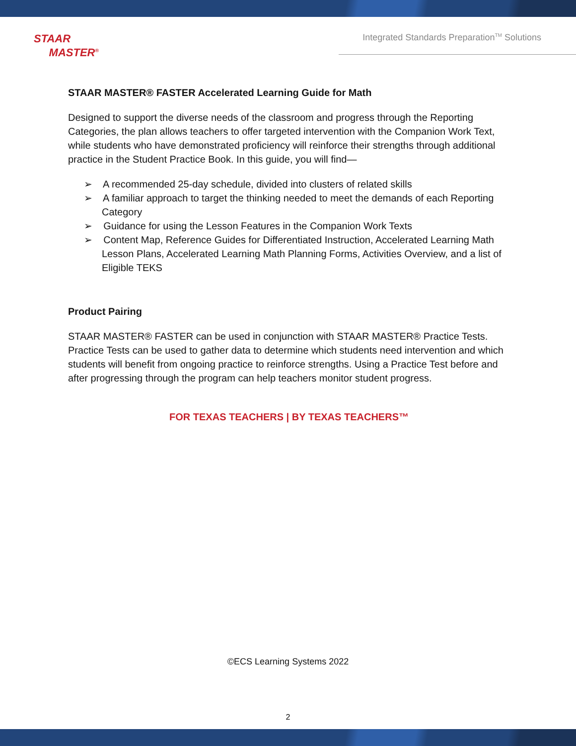STAAR
MASTER<sup>®</sup>
Integrated Standards Preparation<sup>TM</sup> Solutions
STAAR MASTER® FASTER Accelerated Learning Guide for Math
Designed to support the diverse needs of the classroom and progress through the Reporting Categories, the plan allows teachers to offer targeted intervention with the Companion Work Text, while students who have demonstrated proficiency will reinforce their strengths through additional practice in the Student Practice Book. In this guide, you will find—
➢ A recommended 25-day schedule, divided into clusters of related skills
➢ A familiar approach to target the thinking needed to meet the demands of each Reporting Category
➢ Guidance for using the Lesson Features in the Companion Work Texts
➢ Content Map, Reference Guides for Differentiated Instruction, Accelerated Learning Math Lesson Plans, Accelerated Learning Math Planning Forms, Activities Overview, and a list of Eligible TEKS
Product Pairing
STAAR MASTER® FASTER can be used in conjunction with STAAR MASTER® Practice Tests. Practice Tests can be used to gather data to determine which students need intervention and which students will benefit from ongoing practice to reinforce strengths. Using a Practice Test before and after progressing through the program can help teachers monitor student progress.
FOR TEXAS TEACHERS | BY TEXAS TEACHERS™
©ECS Learning Systems 2022
2